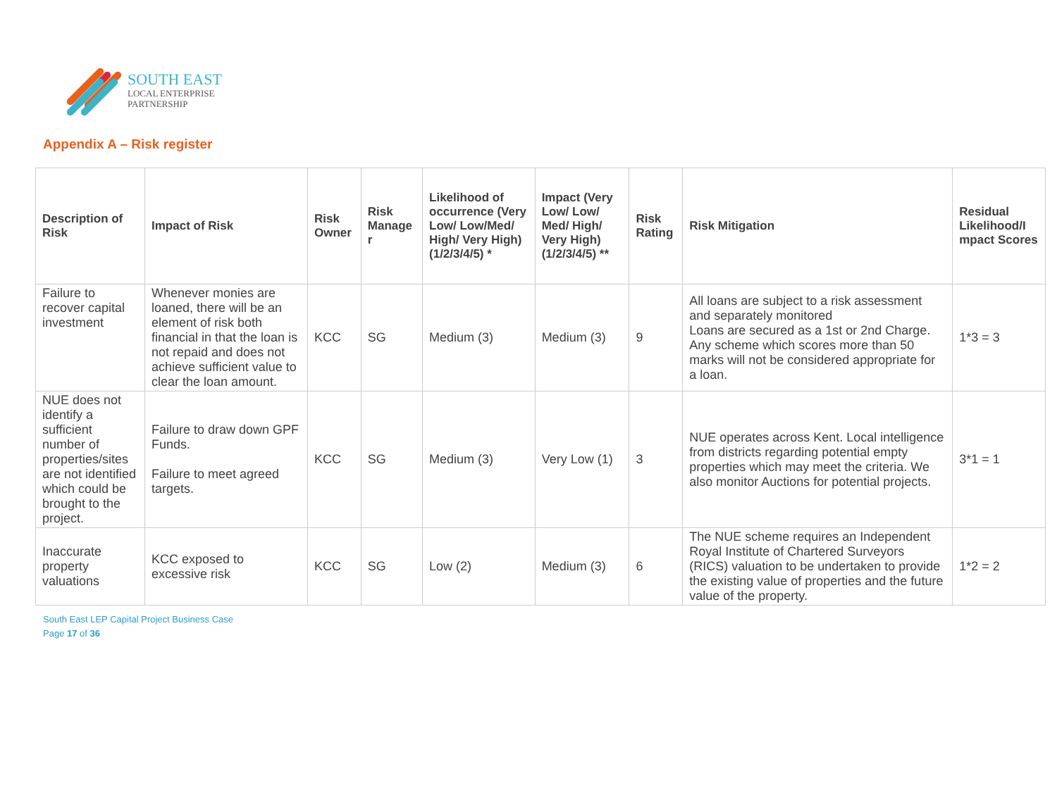SOUTH EAST
LOCAL ENTERPRISE
PARTNERSHIP
Appendix A – Risk register
| Description of Risk | Impact of Risk | Risk Owner | Risk Manage r | Likelihood of occurrence (Very Low/ Low/Med/ High/ Very High) (1/2/3/4/5) * | Impact (Very Low/ Low/ Med/ High/ Very High) (1/2/3/4/5) ** | Risk Rating | Risk Mitigation | Residual Likelihood/I mpact Scores |
| --- | --- | --- | --- | --- | --- | --- | --- | --- |
| Failure to recover capital investment | Whenever monies are loaned, there will be an element of risk both financial in that the loan is not repaid and does not achieve sufficient value to clear the loan amount. | KCC | SG | Medium (3) | Medium (3) | 9 | All loans are subject to a risk assessment and separately monitored Loans are secured as a 1st or 2nd Charge. Any scheme which scores more than 50 marks will not be considered appropriate for a loan. | 1*3 = 3 |
| NUE does not identify a sufficient number of properties/sites are not identified which could be brought to the project. | Failure to draw down GPF Funds. Failure to meet agreed targets. | KCC | SG | Medium (3) | Very Low (1) | 3 | NUE operates across Kent. Local intelligence from districts regarding potential empty properties which may meet the criteria. We also monitor Auctions for potential projects. | 3*1 = 1 |
| Inaccurate property valuations | KCC exposed to excessive risk | KCC | SG | Low (2) | Medium (3) | 6 | The NUE scheme requires an Independent Royal Institute of Chartered Surveyors (RICS) valuation to be undertaken to provide the existing value of properties and the future value of the property. | 1*2 = 2 |
South East LEP Capital Project Business Case
Page 17 of 36